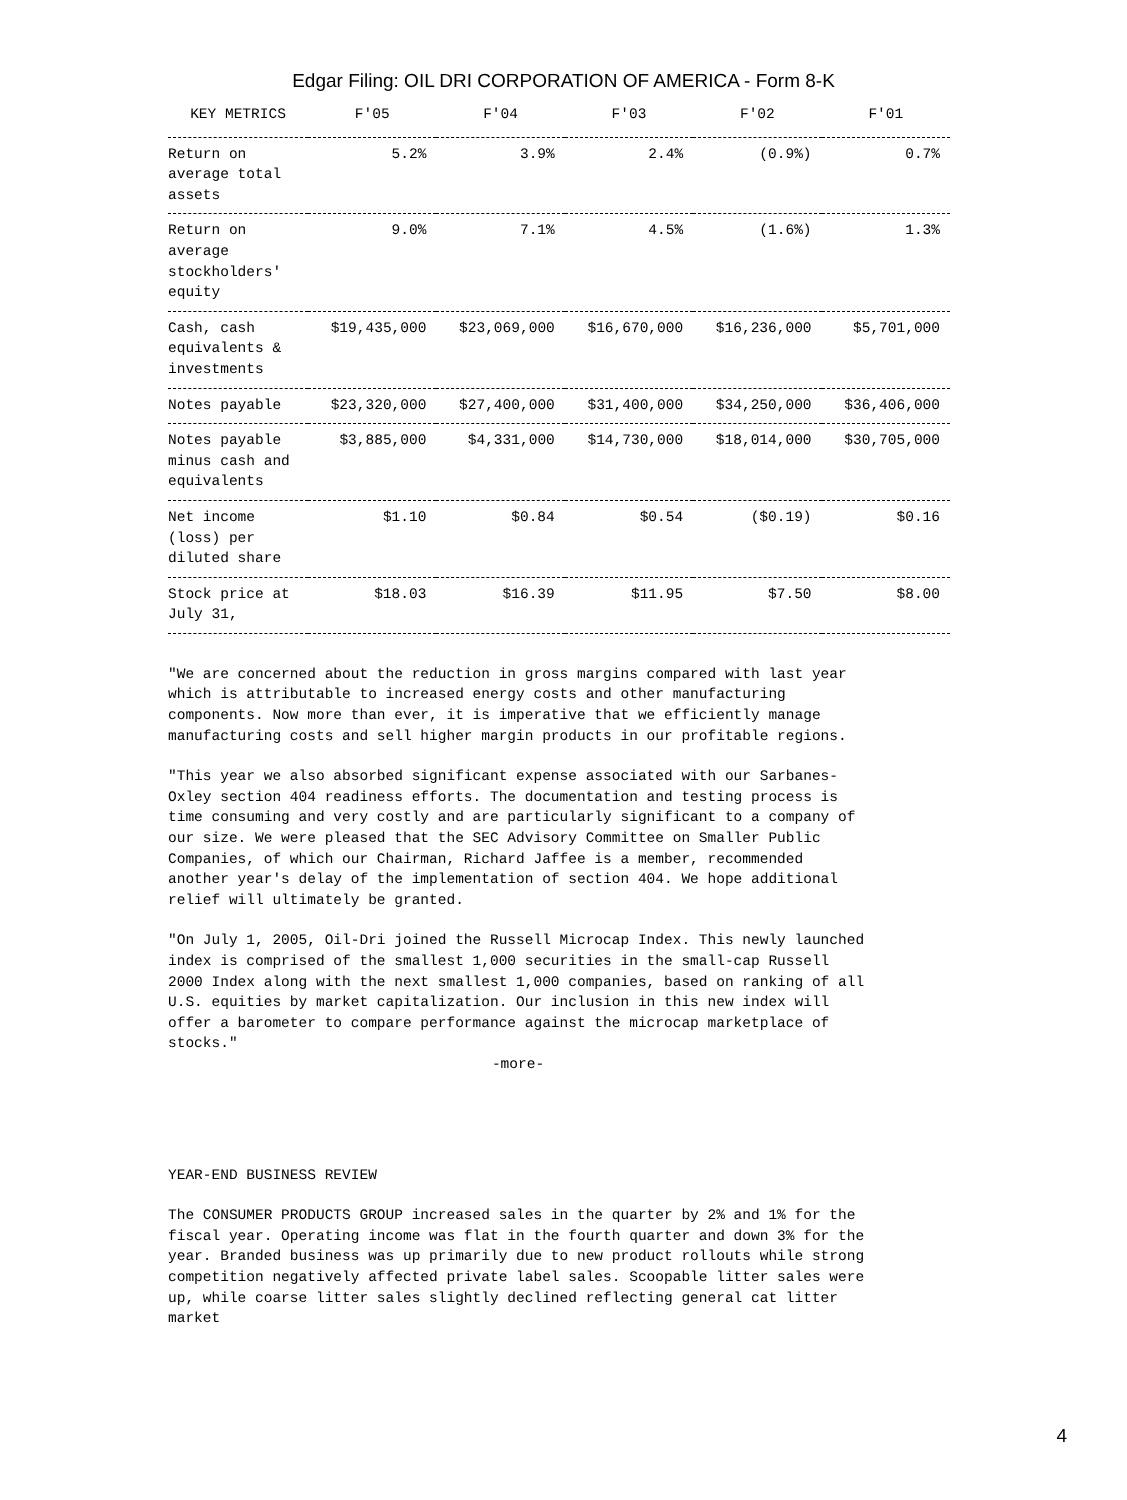Edgar Filing: OIL DRI CORPORATION OF AMERICA - Form 8-K
| KEY METRICS | F'05 | F'04 | F'03 | F'02 | F'01 |
| --- | --- | --- | --- | --- | --- |
| Return on average total assets | 5.2% | 3.9% | 2.4% | (0.9%) | 0.7% |
| Return on average stockholders' equity | 9.0% | 7.1% | 4.5% | (1.6%) | 1.3% |
| Cash, cash equivalents & investments | $19,435,000 | $23,069,000 | $16,670,000 | $16,236,000 | $5,701,000 |
| Notes payable | $23,320,000 | $27,400,000 | $31,400,000 | $34,250,000 | $36,406,000 |
| Notes payable minus cash and equivalents | $3,885,000 | $4,331,000 | $14,730,000 | $18,014,000 | $30,705,000 |
| Net income (loss) per diluted share | $1.10 | $0.84 | $0.54 | ($0.19) | $0.16 |
| Stock price at July 31, | $18.03 | $16.39 | $11.95 | $7.50 | $8.00 |
"We are concerned about the reduction in gross margins compared with last year which is attributable to increased energy costs and other manufacturing components. Now more than ever, it is imperative that we efficiently manage manufacturing costs and sell higher margin products in our profitable regions.
"This year we also absorbed significant expense associated with our Sarbanes-Oxley section 404 readiness efforts. The documentation and testing process is time consuming and very costly and are particularly significant to a company of our size. We were pleased that the SEC Advisory Committee on Smaller Public Companies, of which our Chairman, Richard Jaffee is a member, recommended another year's delay of the implementation of section 404. We hope additional relief will ultimately be granted.
"On July 1, 2005, Oil-Dri joined the Russell Microcap Index. This newly launched index is comprised of the smallest 1,000 securities in the small-cap Russell 2000 Index along with the next smallest 1,000 companies, based on ranking of all U.S. equities by market capitalization. Our inclusion in this new index will offer a barometer to compare performance against the microcap marketplace of stocks."
-more-
YEAR-END BUSINESS REVIEW
The CONSUMER PRODUCTS GROUP increased sales in the quarter by 2% and 1% for the fiscal year. Operating income was flat in the fourth quarter and down 3% for the year. Branded business was up primarily due to new product rollouts while strong competition negatively affected private label sales. Scoopable litter sales were up, while coarse litter sales slightly declined reflecting general cat litter market
4